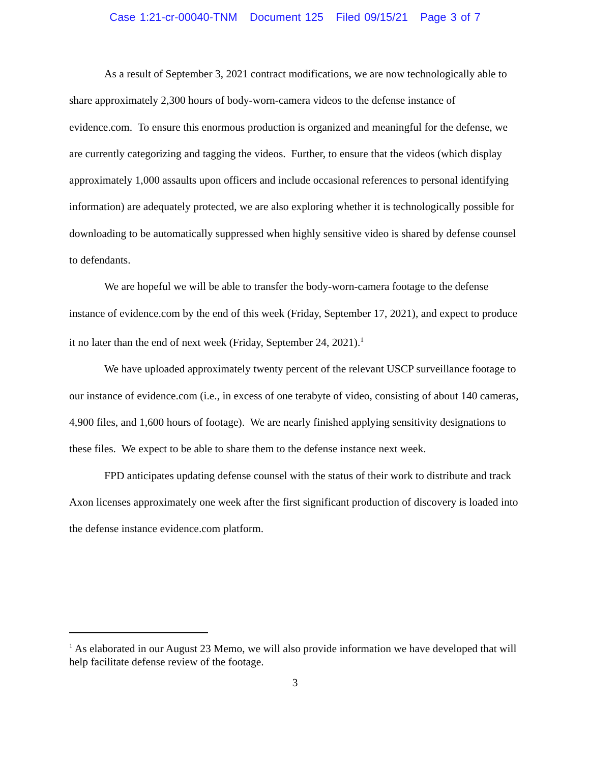Case 1:21-cr-00040-TNM Document 125 Filed 09/15/21 Page 3 of 7
As a result of September 3, 2021 contract modifications, we are now technologically able to share approximately 2,300 hours of body-worn-camera videos to the defense instance of evidence.com. To ensure this enormous production is organized and meaningful for the defense, we are currently categorizing and tagging the videos. Further, to ensure that the videos (which display approximately 1,000 assaults upon officers and include occasional references to personal identifying information) are adequately protected, we are also exploring whether it is technologically possible for downloading to be automatically suppressed when highly sensitive video is shared by defense counsel to defendants.
We are hopeful we will be able to transfer the body-worn-camera footage to the defense instance of evidence.com by the end of this week (Friday, September 17, 2021), and expect to produce it no later than the end of next week (Friday, September 24, 2021).<sup>1</sup>
We have uploaded approximately twenty percent of the relevant USCP surveillance footage to our instance of evidence.com (i.e., in excess of one terabyte of video, consisting of about 140 cameras, 4,900 files, and 1,600 hours of footage). We are nearly finished applying sensitivity designations to these files. We expect to be able to share them to the defense instance next week.
FPD anticipates updating defense counsel with the status of their work to distribute and track Axon licenses approximately one week after the first significant production of discovery is loaded into the defense instance evidence.com platform.
<sup>1</sup> As elaborated in our August 23 Memo, we will also provide information we have developed that will help facilitate defense review of the footage.
3